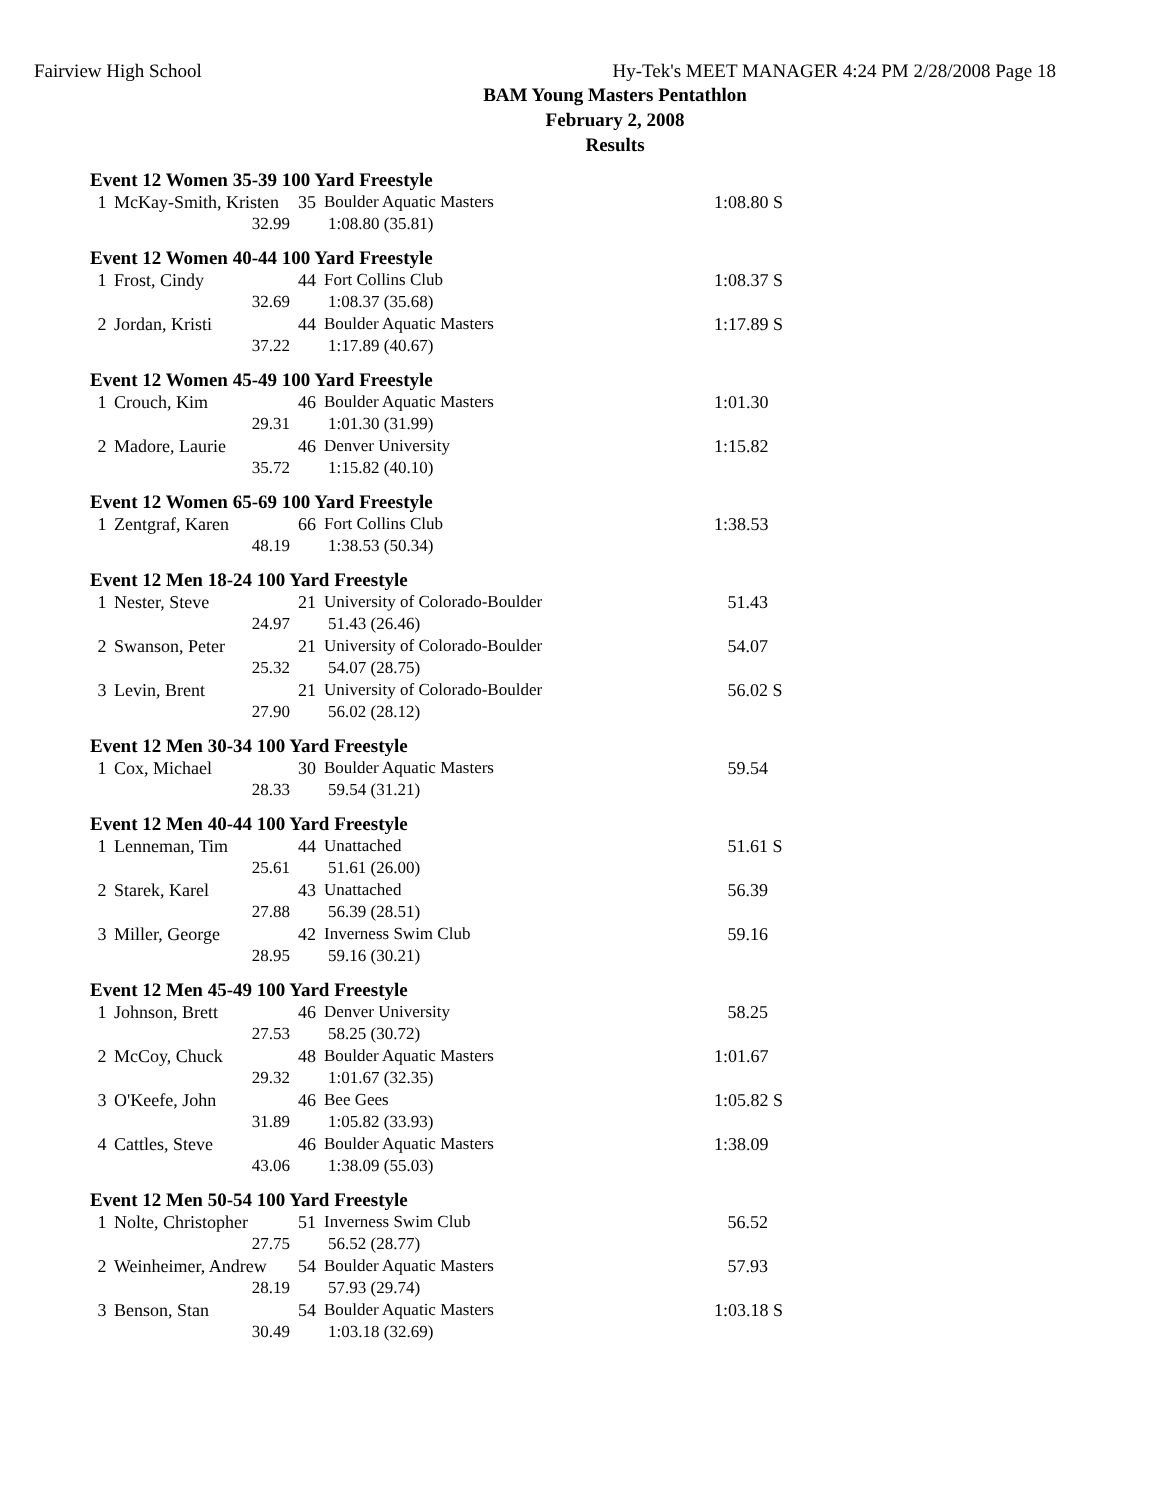Fairview High School Hy-Tek's MEET MANAGER 4:24 PM 2/28/2008 Page 18
BAM Young Masters Pentathlon
February 2, 2008
Results
Event 12 Women 35-39 100 Yard Freestyle
| 1 | McKay-Smith, Kristen | 35 | Boulder Aquatic Masters | 1:08.80 S |
| | 32.99 | 1:08.80 (35.81) | | |
Event 12 Women 40-44 100 Yard Freestyle
| 1 | Frost, Cindy | 44 | Fort Collins Club | 1:08.37 S |
| | 32.69 | 1:08.37 (35.68) | | |
| 2 | Jordan, Kristi | 44 | Boulder Aquatic Masters | 1:17.89 S |
| | 37.22 | 1:17.89 (40.67) | | |
Event 12 Women 45-49 100 Yard Freestyle
| 1 | Crouch, Kim | 46 | Boulder Aquatic Masters | 1:01.30 |
| | 29.31 | 1:01.30 (31.99) | | |
| 2 | Madore, Laurie | 46 | Denver University | 1:15.82 |
| | 35.72 | 1:15.82 (40.10) | | |
Event 12 Women 65-69 100 Yard Freestyle
| 1 | Zentgraf, Karen | 66 | Fort Collins Club | 1:38.53 |
| | 48.19 | 1:38.53 (50.34) | | |
Event 12 Men 18-24 100 Yard Freestyle
| 1 | Nester, Steve | 21 | University of Colorado-Boulder | 51.43 |
| | 24.97 | 51.43 (26.46) | | |
| 2 | Swanson, Peter | 21 | University of Colorado-Boulder | 54.07 |
| | 25.32 | 54.07 (28.75) | | |
| 3 | Levin, Brent | 21 | University of Colorado-Boulder | 56.02 S |
| | 27.90 | 56.02 (28.12) | | |
Event 12 Men 30-34 100 Yard Freestyle
| 1 | Cox, Michael | 30 | Boulder Aquatic Masters | 59.54 |
| | 28.33 | 59.54 (31.21) | | |
Event 12 Men 40-44 100 Yard Freestyle
| 1 | Lenneman, Tim | 44 | Unattached | 51.61 S |
| | 25.61 | 51.61 (26.00) | | |
| 2 | Starek, Karel | 43 | Unattached | 56.39 |
| | 27.88 | 56.39 (28.51) | | |
| 3 | Miller, George | 42 | Inverness Swim Club | 59.16 |
| | 28.95 | 59.16 (30.21) | | |
Event 12 Men 45-49 100 Yard Freestyle
| 1 | Johnson, Brett | 46 | Denver University | 58.25 |
| | 27.53 | 58.25 (30.72) | | |
| 2 | McCoy, Chuck | 48 | Boulder Aquatic Masters | 1:01.67 |
| | 29.32 | 1:01.67 (32.35) | | |
| 3 | O'Keefe, John | 46 | Bee Gees | 1:05.82 S |
| | 31.89 | 1:05.82 (33.93) | | |
| 4 | Cattles, Steve | 46 | Boulder Aquatic Masters | 1:38.09 |
| | 43.06 | 1:38.09 (55.03) | | |
Event 12 Men 50-54 100 Yard Freestyle
| 1 | Nolte, Christopher | 51 | Inverness Swim Club | 56.52 |
| | 27.75 | 56.52 (28.77) | | |
| 2 | Weinheimer, Andrew | 54 | Boulder Aquatic Masters | 57.93 |
| | 28.19 | 57.93 (29.74) | | |
| 3 | Benson, Stan | 54 | Boulder Aquatic Masters | 1:03.18 S |
| | 30.49 | 1:03.18 (32.69) | | |